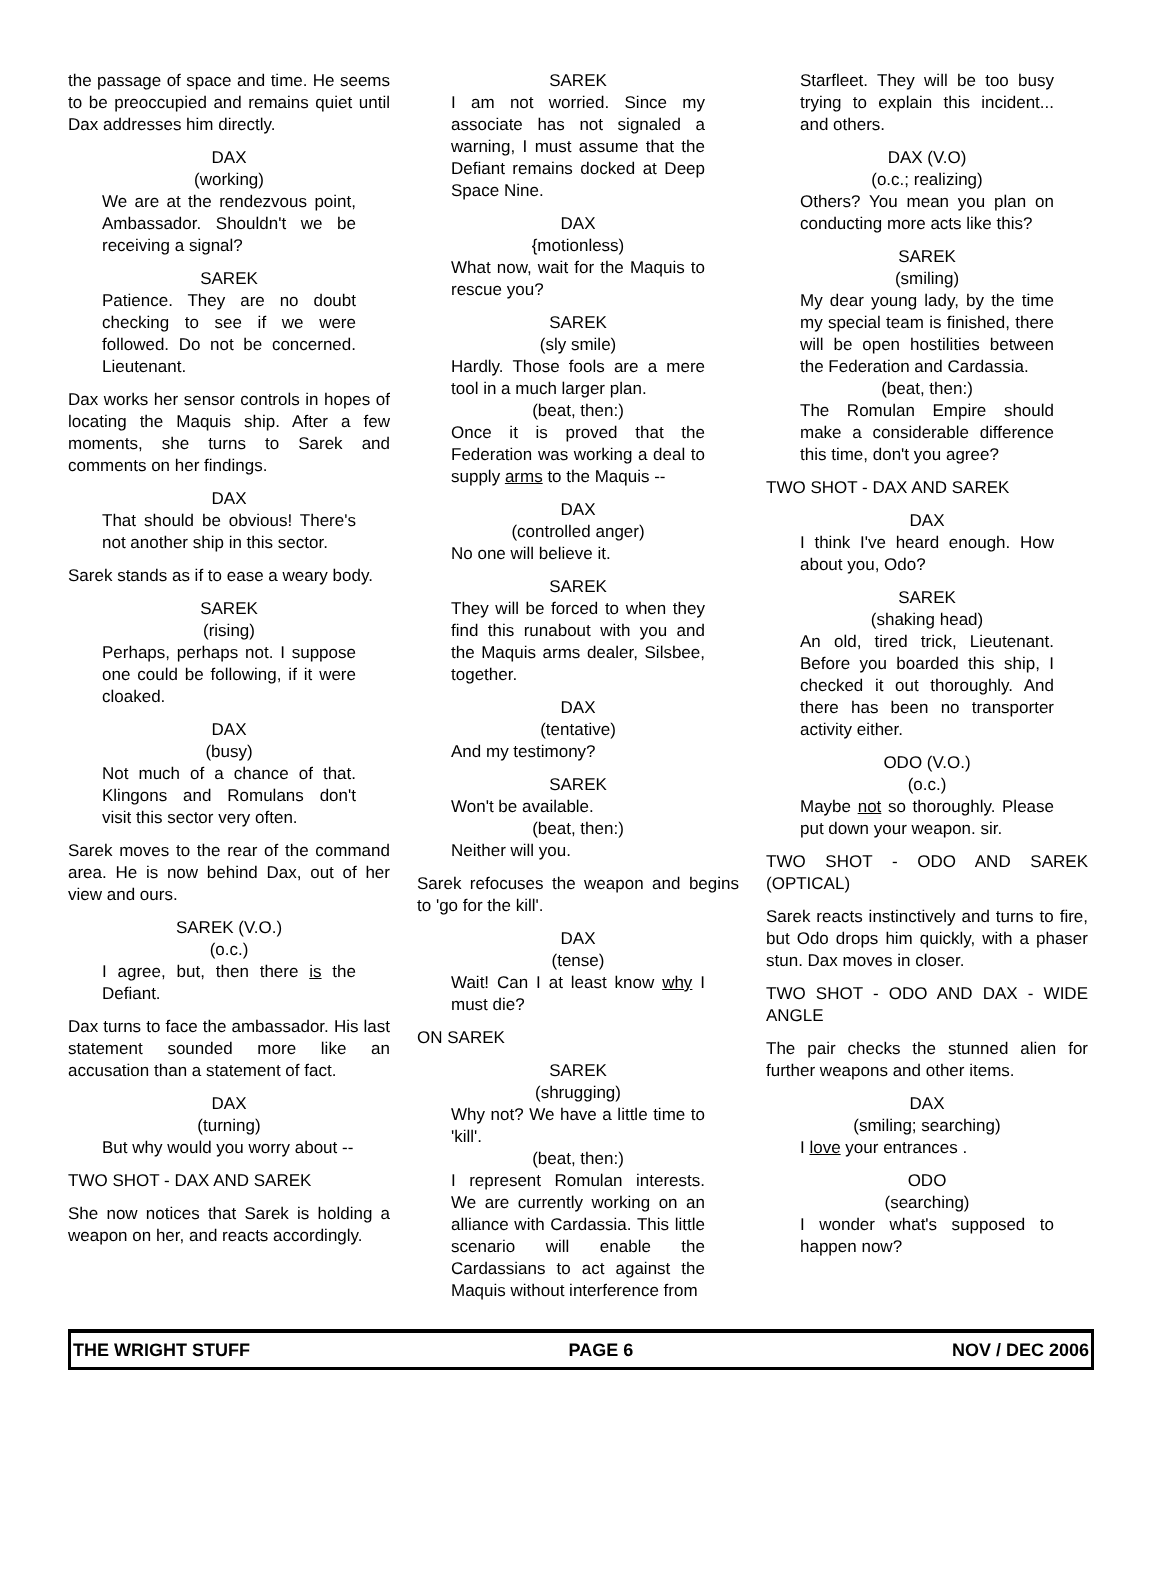the passage of space and time. He seems to be preoccupied and remains quiet until Dax addresses him directly.
DAX
(working)
We are at the rendezvous point, Ambassador. Shouldn't we be receiving a signal?
SAREK
Patience. They are no doubt checking to see if we were followed. Do not be concerned. Lieutenant.
Dax works her sensor controls in hopes of locating the Maquis ship. After a few moments, she turns to Sarek and comments on her findings.
DAX
That should be obvious! There's not another ship in this sector.
Sarek stands as if to ease a weary body.
SAREK
(rising)
Perhaps, perhaps not. I suppose one could be following, if it were cloaked.
DAX
(busy)
Not much of a chance of that. Klingons and Romulans don't visit this sector very often.
Sarek moves to the rear of the command area. He is now behind Dax, out of her view and ours.
SAREK (V.O.)
(o.c.)
I agree, but, then there is the Defiant.
Dax turns to face the ambassador. His last statement sounded more like an accusation than a statement of fact.
DAX
(turning)
But why would you worry about --
TWO SHOT - DAX AND SAREK
She now notices that Sarek is holding a weapon on her, and reacts accordingly.
SAREK
I am not worried. Since my associate has not signaled a warning, I must assume that the Defiant remains docked at Deep Space Nine.
DAX
{motionless)
What now, wait for the Maquis to rescue you?
SAREK
(sly smile)
Hardly. Those fools are a mere tool in a much larger plan.
(beat, then:)
Once it is proved that the Federation was working a deal to supply arms to the Maquis --
DAX
(controlled anger)
No one will believe it.
SAREK
They will be forced to when they find this runabout with you and the Maquis arms dealer, Silsbee, together.
DAX
(tentative)
And my testimony?
SAREK
Won't be available.
(beat, then:)
Neither will you.
Sarek refocuses the weapon and begins to 'go for the kill'.
DAX
(tense)
Wait! Can I at least know why I must die?
ON SAREK
SAREK
(shrugging)
Why not? We have a little time to 'kill'.
(beat, then:)
I represent Romulan interests. We are currently working on an alliance with Cardassia. This little scenario will enable the Cardassians to act against the Maquis without interference from
Starfleet. They will be too busy trying to explain this incident... and others.
DAX (V.O)
(o.c.; realizing)
Others? You mean you plan on conducting more acts like this?
SAREK
(smiling)
My dear young lady, by the time my special team is finished, there will be open hostilities between the Federation and Cardassia.
(beat, then:)
The Romulan Empire should make a considerable difference this time, don't you agree?
TWO SHOT - DAX AND SAREK
DAX
I think I've heard enough. How about you, Odo?
SAREK
(shaking head)
An old, tired trick, Lieutenant. Before you boarded this ship, I checked it out thoroughly. And there has been no transporter activity either.
ODO (V.O.)
(o.c.)
Maybe not so thoroughly. Please put down your weapon. sir.
TWO SHOT - ODO AND SAREK (OPTICAL)
Sarek reacts instinctively and turns to fire, but Odo drops him quickly, with a phaser stun. Dax moves in closer.
TWO SHOT - ODO AND DAX - WIDE ANGLE
The pair checks the stunned alien for further weapons and other items.
DAX
(smiling; searching)
I love your entrances .
ODO
(searching)
I wonder what's supposed to happen now?
THE WRIGHT STUFF PAGE 6 NOV / DEC 2006